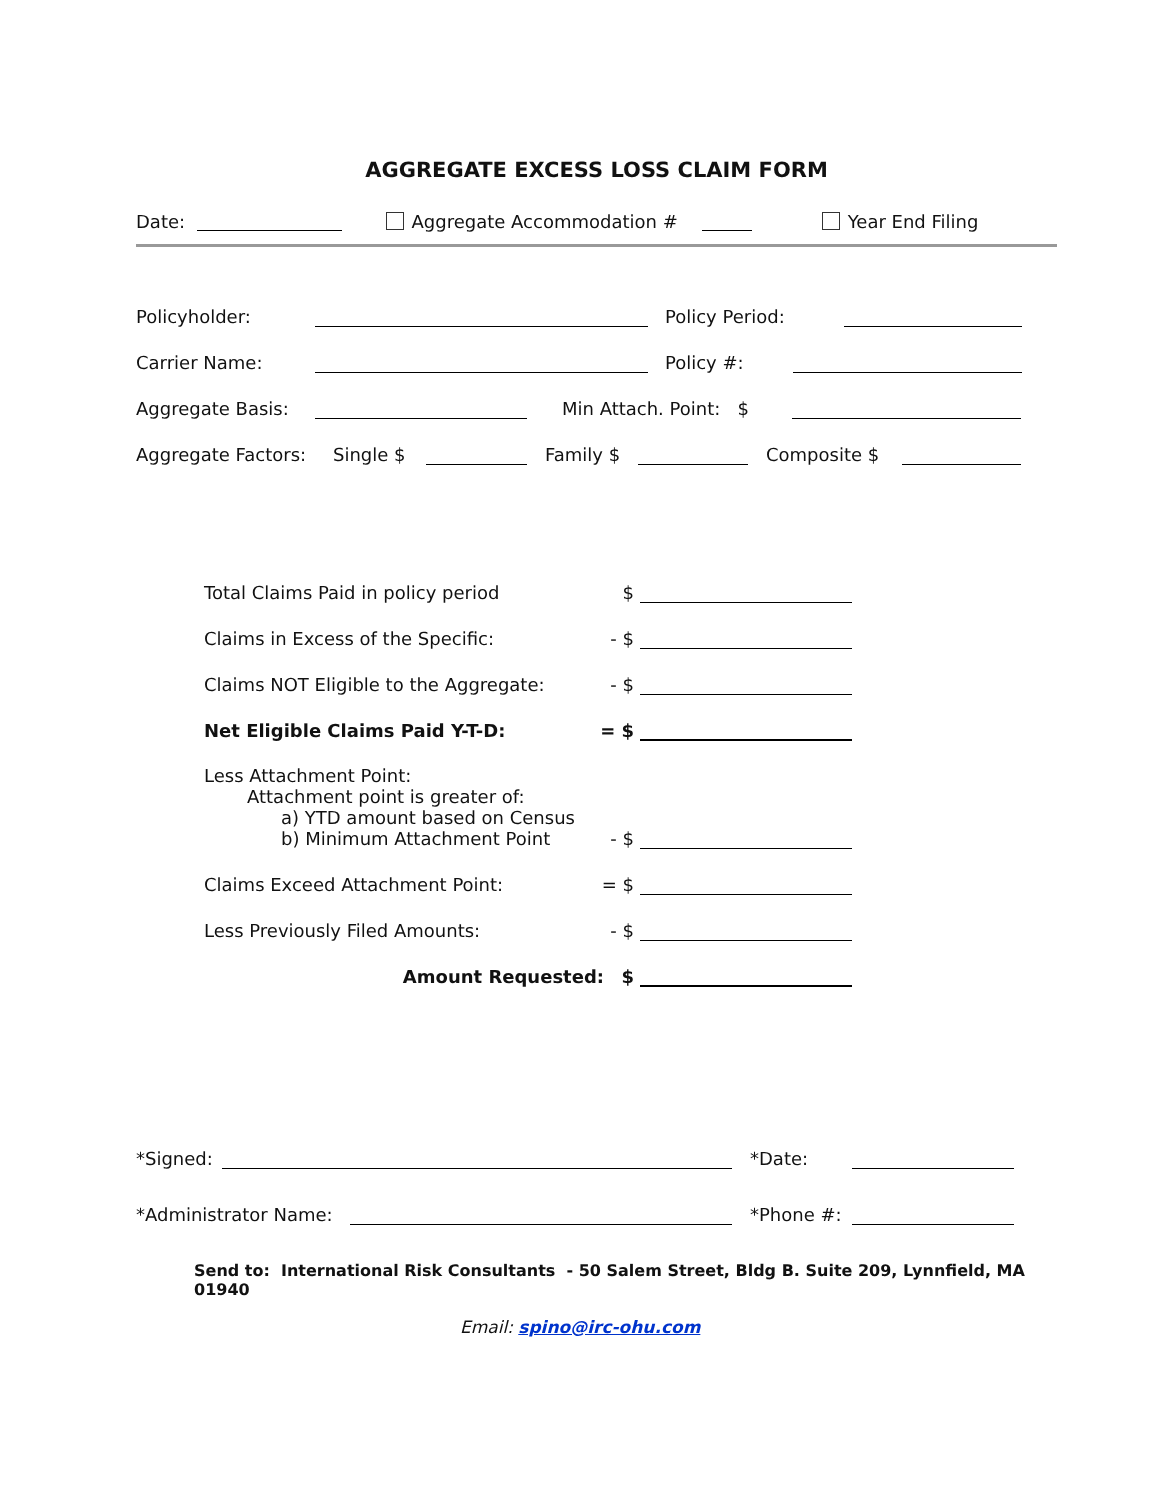AGGREGATE EXCESS LOSS CLAIM FORM
Date: Aggregate Accommodation # Year End Filing
Policyholder: Policy Period:
Carrier Name: Policy #:
Aggregate Basis: Min Attach. Point: $
Aggregate Factors: Single $ Family $ Composite $
Total Claims Paid in policy period $
Claims in Excess of the Specific: - $
Claims NOT Eligible to the Aggregate: - $
Net Eligible Claims Paid Y-T-D: = $
Less Attachment Point:
Attachment point is greater of:
a) YTD amount based on Census
b) Minimum Attachment Point - $
Claims Exceed Attachment Point: = $
Less Previously Filed Amounts: - $
Amount Requested: $
*Signed: *Date:
*Administrator Name: *Phone #:
Send to: International Risk Consultants - 50 Salem Street, Bldg B. Suite 209, Lynnfield, MA 01940
Email: spino@irc-ohu.com